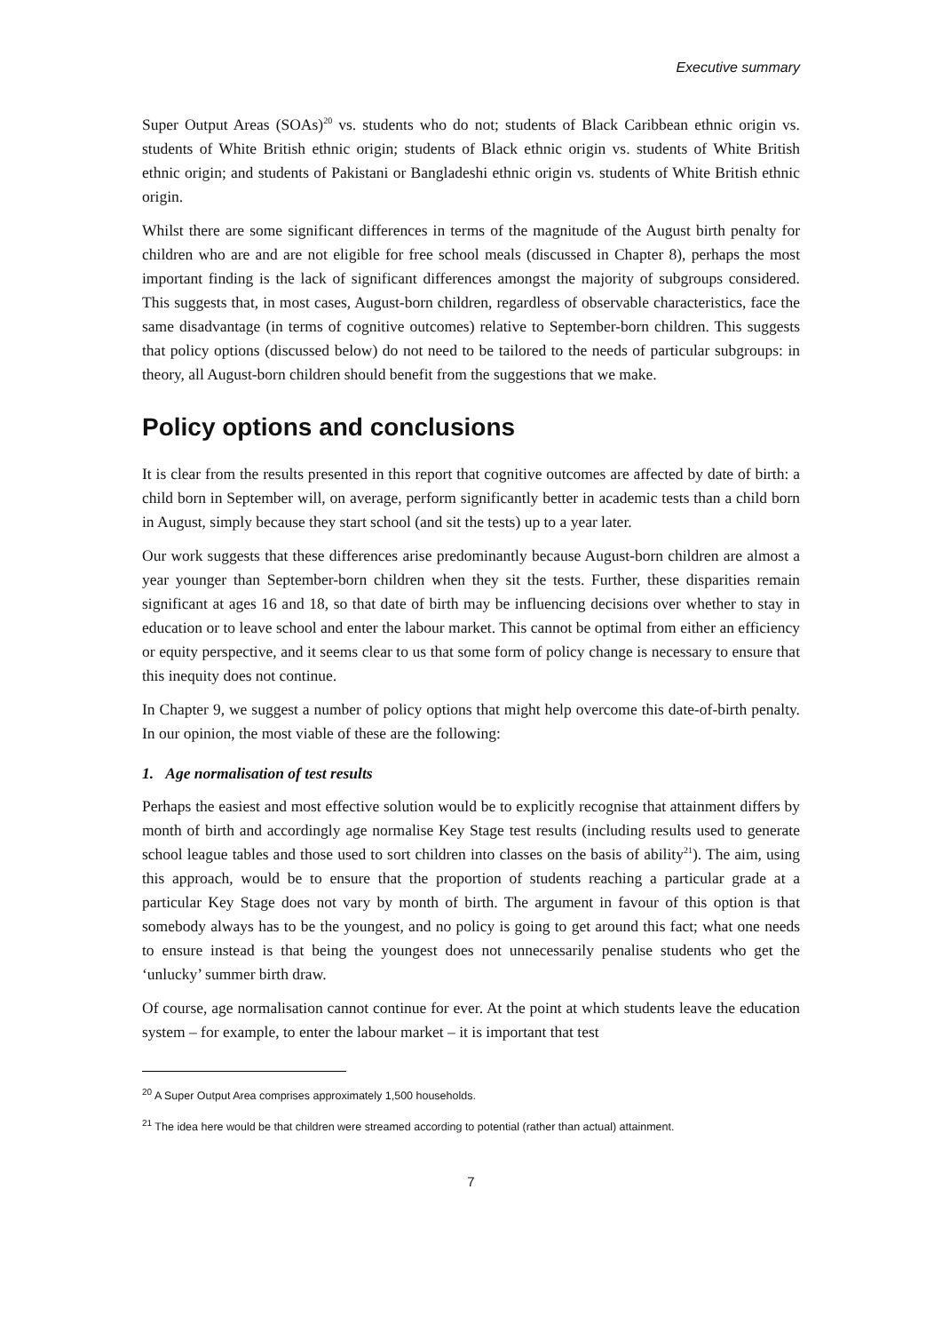Executive summary
Super Output Areas (SOAs)<sup>20</sup> vs. students who do not; students of Black Caribbean ethnic origin vs. students of White British ethnic origin; students of Black ethnic origin vs. students of White British ethnic origin; and students of Pakistani or Bangladeshi ethnic origin vs. students of White British ethnic origin.
Whilst there are some significant differences in terms of the magnitude of the August birth penalty for children who are and are not eligible for free school meals (discussed in Chapter 8), perhaps the most important finding is the lack of significant differences amongst the majority of subgroups considered. This suggests that, in most cases, August-born children, regardless of observable characteristics, face the same disadvantage (in terms of cognitive outcomes) relative to September-born children. This suggests that policy options (discussed below) do not need to be tailored to the needs of particular subgroups: in theory, all August-born children should benefit from the suggestions that we make.
Policy options and conclusions
It is clear from the results presented in this report that cognitive outcomes are affected by date of birth: a child born in September will, on average, perform significantly better in academic tests than a child born in August, simply because they start school (and sit the tests) up to a year later.
Our work suggests that these differences arise predominantly because August-born children are almost a year younger than September-born children when they sit the tests. Further, these disparities remain significant at ages 16 and 18, so that date of birth may be influencing decisions over whether to stay in education or to leave school and enter the labour market. This cannot be optimal from either an efficiency or equity perspective, and it seems clear to us that some form of policy change is necessary to ensure that this inequity does not continue.
In Chapter 9, we suggest a number of policy options that might help overcome this date-of-birth penalty. In our opinion, the most viable of these are the following:
1. Age normalisation of test results
Perhaps the easiest and most effective solution would be to explicitly recognise that attainment differs by month of birth and accordingly age normalise Key Stage test results (including results used to generate school league tables and those used to sort children into classes on the basis of ability<sup>21</sup>). The aim, using this approach, would be to ensure that the proportion of students reaching a particular grade at a particular Key Stage does not vary by month of birth. The argument in favour of this option is that somebody always has to be the youngest, and no policy is going to get around this fact; what one needs to ensure instead is that being the youngest does not unnecessarily penalise students who get the ‘unlucky’ summer birth draw.
Of course, age normalisation cannot continue for ever. At the point at which students leave the education system – for example, to enter the labour market – it is important that test
<sup>20</sup> A Super Output Area comprises approximately 1,500 households.
<sup>21</sup> The idea here would be that children were streamed according to potential (rather than actual) attainment.
7